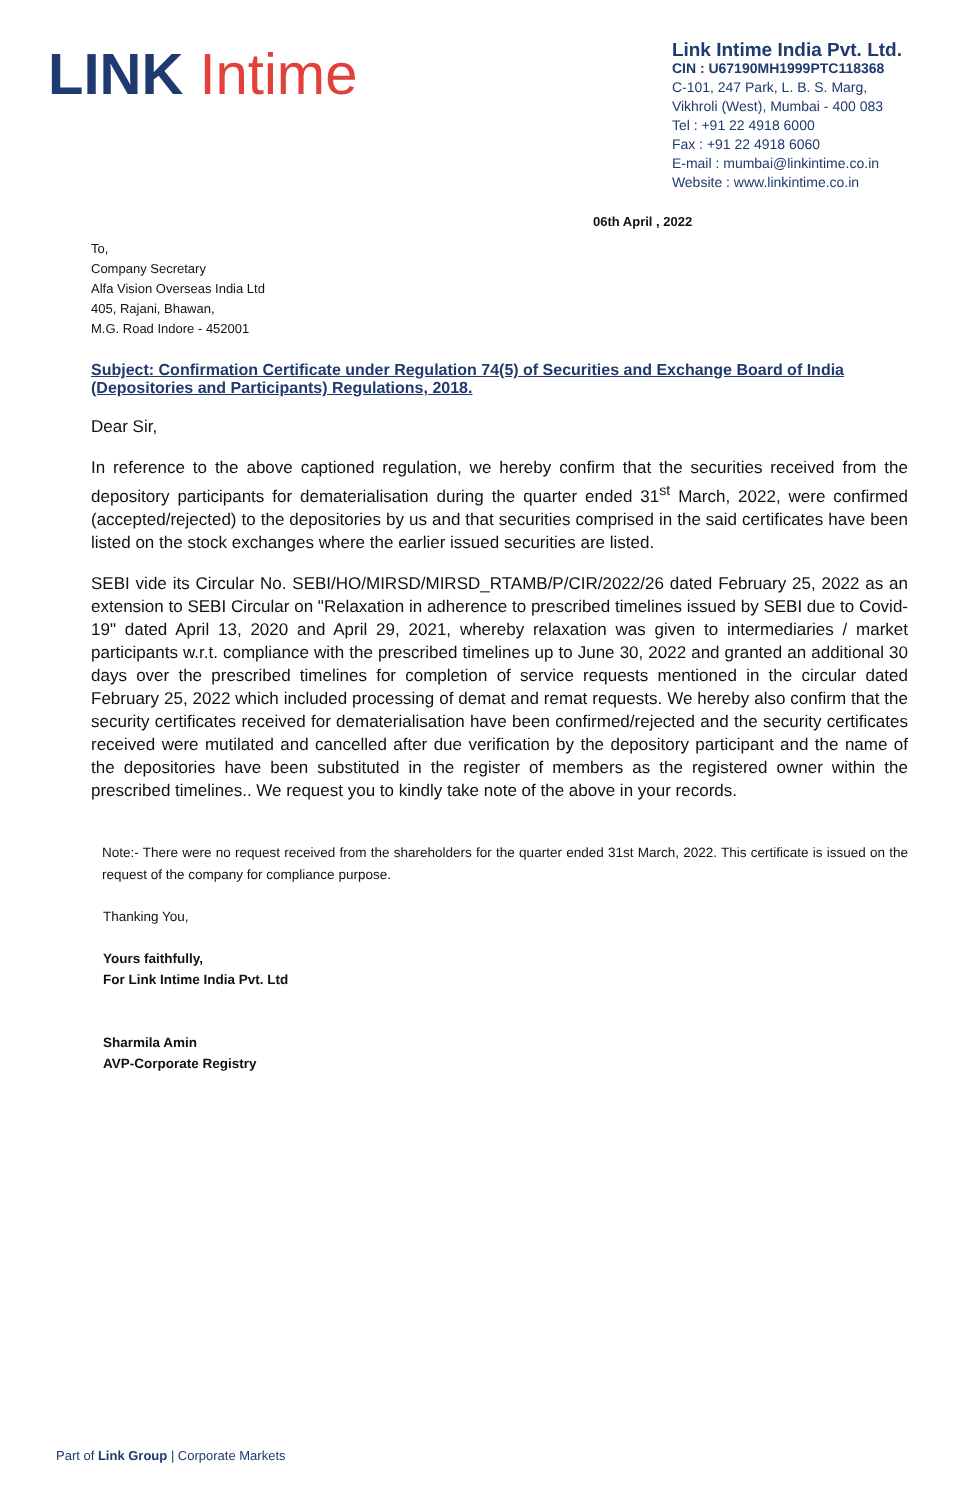LINK Intime
Link Intime India Pvt. Ltd.
CIN : U67190MH1999PTC118368
C-101, 247 Park, L. B. S. Marg,
Vikhroli (West), Mumbai - 400 083
Tel : +91 22 4918 6000
Fax : +91 22 4918 6060
E-mail : mumbai@linkintime.co.in
Website : www.linkintime.co.in
06th April , 2022
To,
Company Secretary
Alfa Vision Overseas India Ltd
405, Rajani, Bhawan,
M.G. Road Indore - 452001
Subject: Confirmation Certificate under Regulation 74(5) of Securities and Exchange Board of India (Depositories and Participants) Regulations, 2018.
Dear Sir,
In reference to the above captioned regulation, we hereby confirm that the securities received from the depository participants for dematerialisation during the quarter ended 31<sup>st</sup> March, 2022, were confirmed (accepted/rejected) to the depositories by us and that securities comprised in the said certificates have been listed on the stock exchanges where the earlier issued securities are listed.
SEBI vide its Circular No. SEBI/HO/MIRSD/MIRSD_RTAMB/P/CIR/2022/26 dated February 25, 2022 as an extension to SEBI Circular on "Relaxation in adherence to prescribed timelines issued by SEBI due to Covid-19" dated April 13, 2020 and April 29, 2021, whereby relaxation was given to intermediaries / market participants w.r.t. compliance with the prescribed timelines up to June 30, 2022 and granted an additional 30 days over the prescribed timelines for completion of service requests mentioned in the circular dated February 25, 2022 which included processing of demat and remat requests. We hereby also confirm that the security certificates received for dematerialisation have been confirmed/rejected and the security certificates received were mutilated and cancelled after due verification by the depository participant and the name of the depositories have been substituted in the register of members as the registered owner within the prescribed timelines.. We request you to kindly take note of the above in your records.
Note:- There were no request received from the shareholders for the quarter ended 31st March, 2022. This certificate is issued on the request of the company for compliance purpose.
Thanking You,
Yours faithfully,
For Link Intime India Pvt. Ltd
Sharmila Amin
AVP-Corporate Registry
Part of Link Group | Corporate Markets